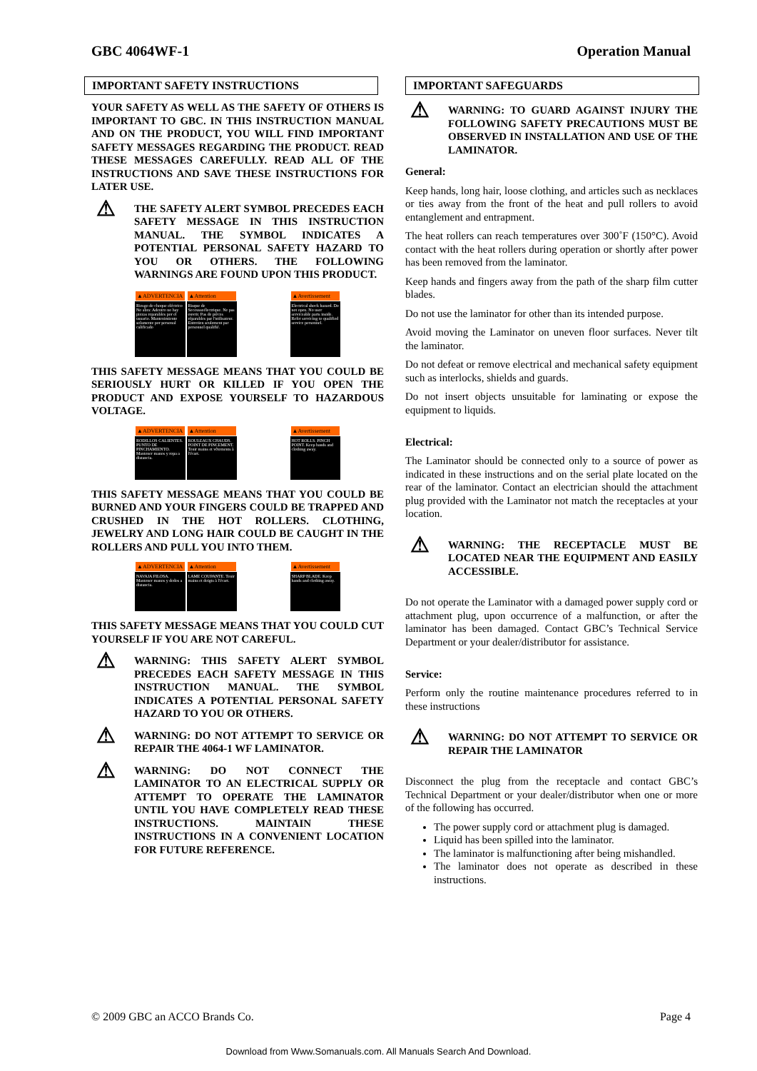GBC 4064WF-1 Operation Manual
IMPORTANT SAFETY INSTRUCTIONS
YOUR SAFETY AS WELL AS THE SAFETY OF OTHERS IS IMPORTANT TO GBC. IN THIS INSTRUCTION MANUAL AND ON THE PRODUCT, YOU WILL FIND IMPORTANT SAFETY MESSAGES REGARDING THE PRODUCT. READ THESE MESSAGES CAREFULLY. READ ALL OF THE INSTRUCTIONS AND SAVE THESE INSTRUCTIONS FOR LATER USE.
⚠
THE SAFETY ALERT SYMBOL PRECEDES EACH SAFETY MESSAGE IN THIS INSTRUCTION MANUAL. THE SYMBOL INDICATES A POTENTIAL PERSONAL SAFETY HAZARD TO YOU OR OTHERS. THE FOLLOWING WARNINGS ARE FOUND UPON THIS PRODUCT.
▲ADVERTENCIA
Riesgo de choque eléctrico No abra: Adentro no hay piezas reparables por el usuario. Mantenimiento solamente por personal calificado
▲Attention
Risque de Secousseélectrique. Ne pas ouvrir. Pas de pièces réparables par l'utilisateur. Entretien seulement par personnel qualifié.
▲Avertissement
Electrical shock hazard. Do not open. No user serviceable parts inside. Refer servicing to qualified service personnel.
THIS SAFETY MESSAGE MEANS THAT YOU COULD BE SERIOUSLY HURT OR KILLED IF YOU OPEN THE PRODUCT AND EXPOSE YOURSELF TO HAZARDOUS VOLTAGE.
▲ADVERTENCIA
RODILLOS CALIENTES. PUNTO DE PINCHAMIENTO. Mantener manos y ropa a distancia.
▲Attention
ROULEAUX CHAUDS. POINT DE PINCEMENT. Tenir mains et vêtements à l'écart.
▲Avertissement
HOT ROLLS. PINCH POINT. Keep hands and clothing away.
THIS SAFETY MESSAGE MEANS THAT YOU COULD BE BURNED AND YOUR FINGERS COULD BE TRAPPED AND CRUSHED IN THE HOT ROLLERS. CLOTHING, JEWELRY AND LONG HAIR COULD BE CAUGHT IN THE ROLLERS AND PULL YOU INTO THEM.
▲ADVERTENCIA
NAVAJA FILOSA. Mantener manos y dedos a distancia.
▲Attention
LAME COUPANTE. Tenir mains et doigts à l'écart.
▲Avertissement
SHARP BLADE. Keep hands and clothing away.
THIS SAFETY MESSAGE MEANS THAT YOU COULD CUT YOURSELF IF YOU ARE NOT CAREFUL.
⚠
WARNING: THIS SAFETY ALERT SYMBOL PRECEDES EACH SAFETY MESSAGE IN THIS INSTRUCTION MANUAL. THE SYMBOL INDICATES A POTENTIAL PERSONAL SAFETY HAZARD TO YOU OR OTHERS.
⚠
WARNING: DO NOT ATTEMPT TO SERVICE OR REPAIR THE 4064-1 WF LAMINATOR.
⚠
WARNING: DO NOT CONNECT THE LAMINATOR TO AN ELECTRICAL SUPPLY OR ATTEMPT TO OPERATE THE LAMINATOR UNTIL YOU HAVE COMPLETELY READ THESE INSTRUCTIONS. MAINTAIN THESE INSTRUCTIONS IN A CONVENIENT LOCATION FOR FUTURE REFERENCE.
IMPORTANT SAFEGUARDS
⚠
WARNING: TO GUARD AGAINST INJURY THE FOLLOWING SAFETY PRECAUTIONS MUST BE OBSERVED IN INSTALLATION AND USE OF THE LAMINATOR.
General:
Keep hands, long hair, loose clothing, and articles such as necklaces or ties away from the front of the heat and pull rollers to avoid entanglement and entrapment.
The heat rollers can reach temperatures over 300˚F (150°C). Avoid contact with the heat rollers during operation or shortly after power has been removed from the laminator.
Keep hands and fingers away from the path of the sharp film cutter blades.
Do not use the laminator for other than its intended purpose.
Avoid moving the Laminator on uneven floor surfaces. Never tilt the laminator.
Do not defeat or remove electrical and mechanical safety equipment such as interlocks, shields and guards.
Do not insert objects unsuitable for laminating or expose the equipment to liquids.
Electrical:
The Laminator should be connected only to a source of power as indicated in these instructions and on the serial plate located on the rear of the laminator. Contact an electrician should the attachment plug provided with the Laminator not match the receptacles at your location.
⚠
WARNING: THE RECEPTACLE MUST BE LOCATED NEAR THE EQUIPMENT AND EASILY ACCESSIBLE.
Do not operate the Laminator with a damaged power supply cord or attachment plug, upon occurrence of a malfunction, or after the laminator has been damaged. Contact GBC’s Technical Service Department or your dealer/distributor for assistance.
Service:
Perform only the routine maintenance procedures referred to in these instructions
⚠
WARNING: DO NOT ATTEMPT TO SERVICE OR REPAIR THE LAMINATOR
Disconnect the plug from the receptacle and contact GBC’s Technical Department or your dealer/distributor when one or more of the following has occurred.
The power supply cord or attachment plug is damaged.
Liquid has been spilled into the laminator.
The laminator is malfunctioning after being mishandled.
The laminator does not operate as described in these instructions.
© 2009 GBC an ACCO Brands Co. Page 4
Download from Www.Somanuals.com. All Manuals Search And Download.